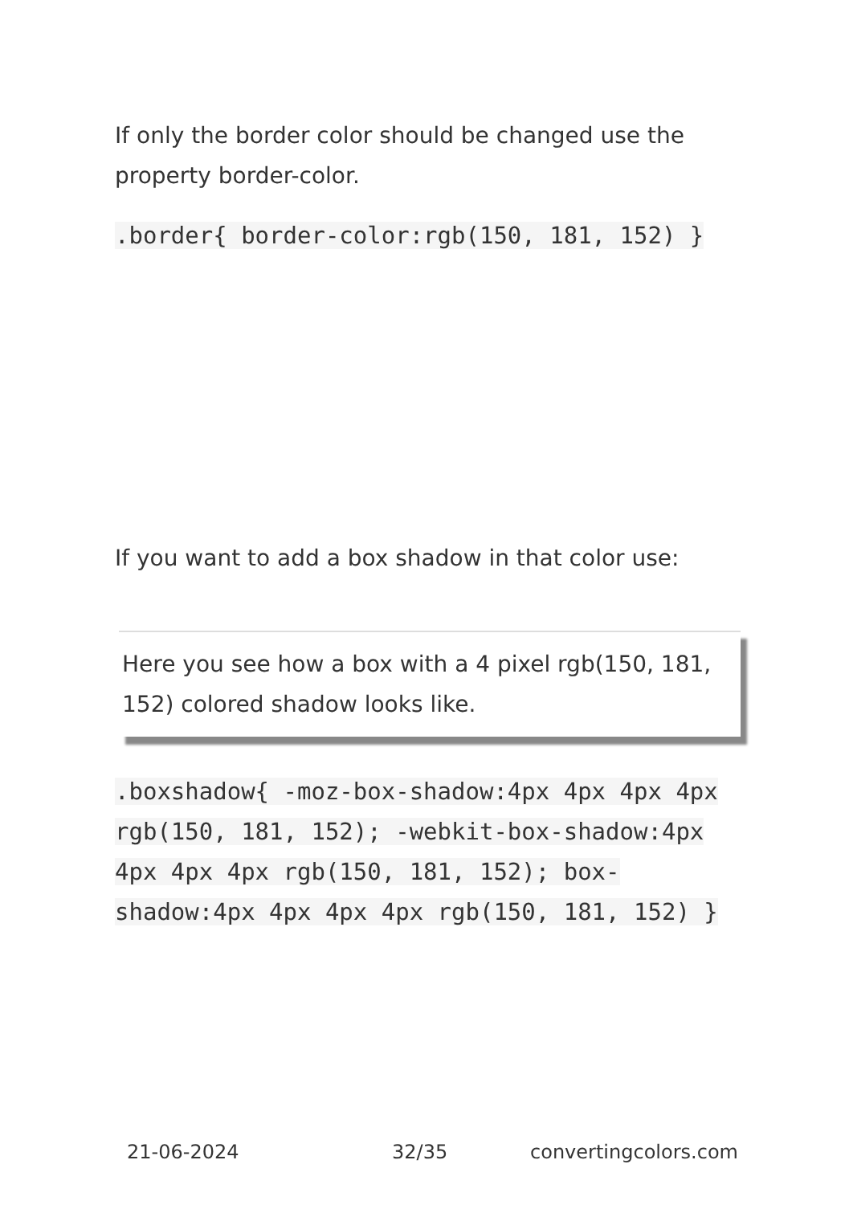If only the border color should be changed use the property border-color.
.border{ border-color:rgb(150, 181, 152) }
If you want to add a box shadow in that color use:
Here you see how a box with a 4 pixel rgb(150, 181, 152) colored shadow looks like.
.boxshadow{ -moz-box-shadow:4px 4px 4px 4px rgb(150, 181, 152); -webkit-box-shadow:4px 4px 4px 4px rgb(150, 181, 152); box-shadow:4px 4px 4px 4px rgb(150, 181, 152) }
21-06-2024 32/35 convertingcolors.com